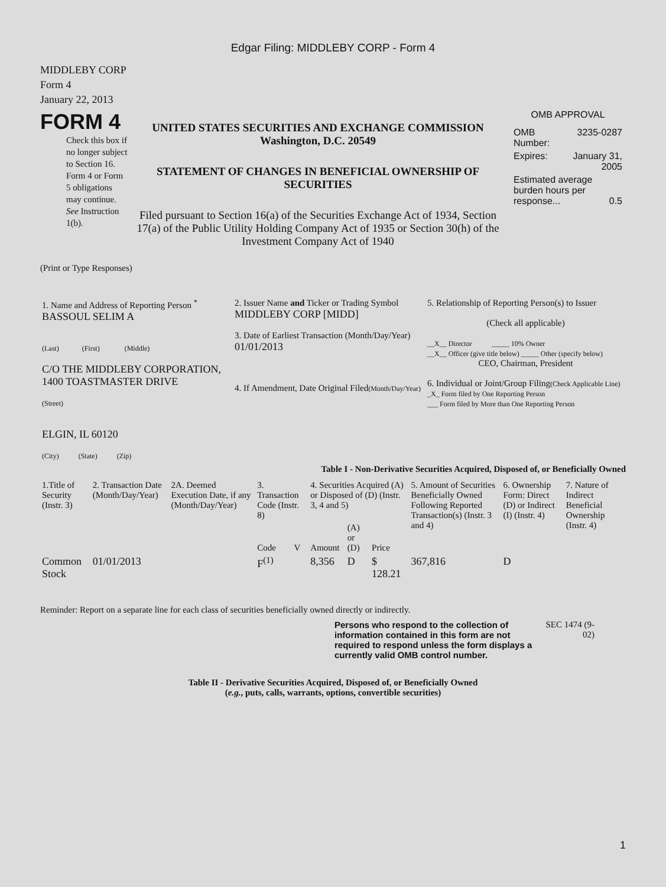Edgar Filing: MIDDLEBY CORP - Form 4
MIDDLEBY CORP
Form 4
January 22, 2013
FORM 4
Check this box if no longer subject to Section 16. Form 4 or Form 5 obligations may continue. See Instruction 1(b).
UNITED STATES SECURITIES AND EXCHANGE COMMISSION
Washington, D.C. 20549
STATEMENT OF CHANGES IN BENEFICIAL OWNERSHIP OF SECURITIES
Filed pursuant to Section 16(a) of the Securities Exchange Act of 1934, Section 17(a) of the Public Utility Holding Company Act of 1935 or Section 30(h) of the Investment Company Act of 1940
OMB APPROVAL
| OMB Number: | 3235-0287 |
| Expires: | January 31, 2005 |
| Estimated average burden hours per response... 0.5 | |
(Print or Type Responses)
| 1. Name and Address of Reporting Person <sup>*</sup> BASSOUL SELIM A (Last) (First) (Middle) C/O THE MIDDLEBY CORPORATION, 1400 TOASTMASTER DRIVE (Street) ELGIN, IL 60120 (City) (State) (Zip) | 2. Issuer Name and Ticker or Trading Symbol MIDDLEBY CORP [MIDD] 3. Date of Earliest Transaction (Month/Day/Year) 01/01/2013 4. If Amendment, Date Original Filed (Month/Day/Year) | 5. Relationship of Reporting Person(s) to Issuer (Check all applicable) __X__ Director _____ 10% Owner __X__ Officer (give title below) _____ Other (specify below) CEO, Chairman, President 6. Individual or Joint/Group Filing (Check Applicable Line) _X_ Form filed by One Reporting Person ___ Form filed by More than One Reporting Person |
Table I - Non-Derivative Securities Acquired, Disposed of, or Beneficially Owned
| 1.Title of Security (Instr. 3) | 2. Transaction Date (Month/Day/Year) | 2A. Deemed Execution Date, if any (Month/Day/Year) | 3. Transaction Code (Instr. 8) | | 4. Securities Acquired (A) or Disposed of (D) (Instr. 3, 4 and 5) | | | 5. Amount of Securities Beneficially Owned Following Reported Transaction(s) (Instr. 3 and 4) | 6. Ownership Form: Direct (D) or Indirect (I) (Instr. 4) | 7. Nature of Indirect Beneficial Ownership (Instr. 4) |
| --- | --- | --- | --- | --- | --- | --- | --- | --- | --- | --- |
| | | | Code | V | Amount | (A) or (D) | Price | | | |
| Common Stock | 01/01/2013 | | F<sup>(1)</sup> | | 8,356 | D | $ 128.21 | 367,816 | D | |
Reminder: Report on a separate line for each class of securities beneficially owned directly or indirectly.
Persons who respond to the collection of information contained in this form are not required to respond unless the form displays a currently valid OMB control number.
SEC 1474 (9-02)
Table II - Derivative Securities Acquired, Disposed of, or Beneficially Owned
(e.g., puts, calls, warrants, options, convertible securities)
1